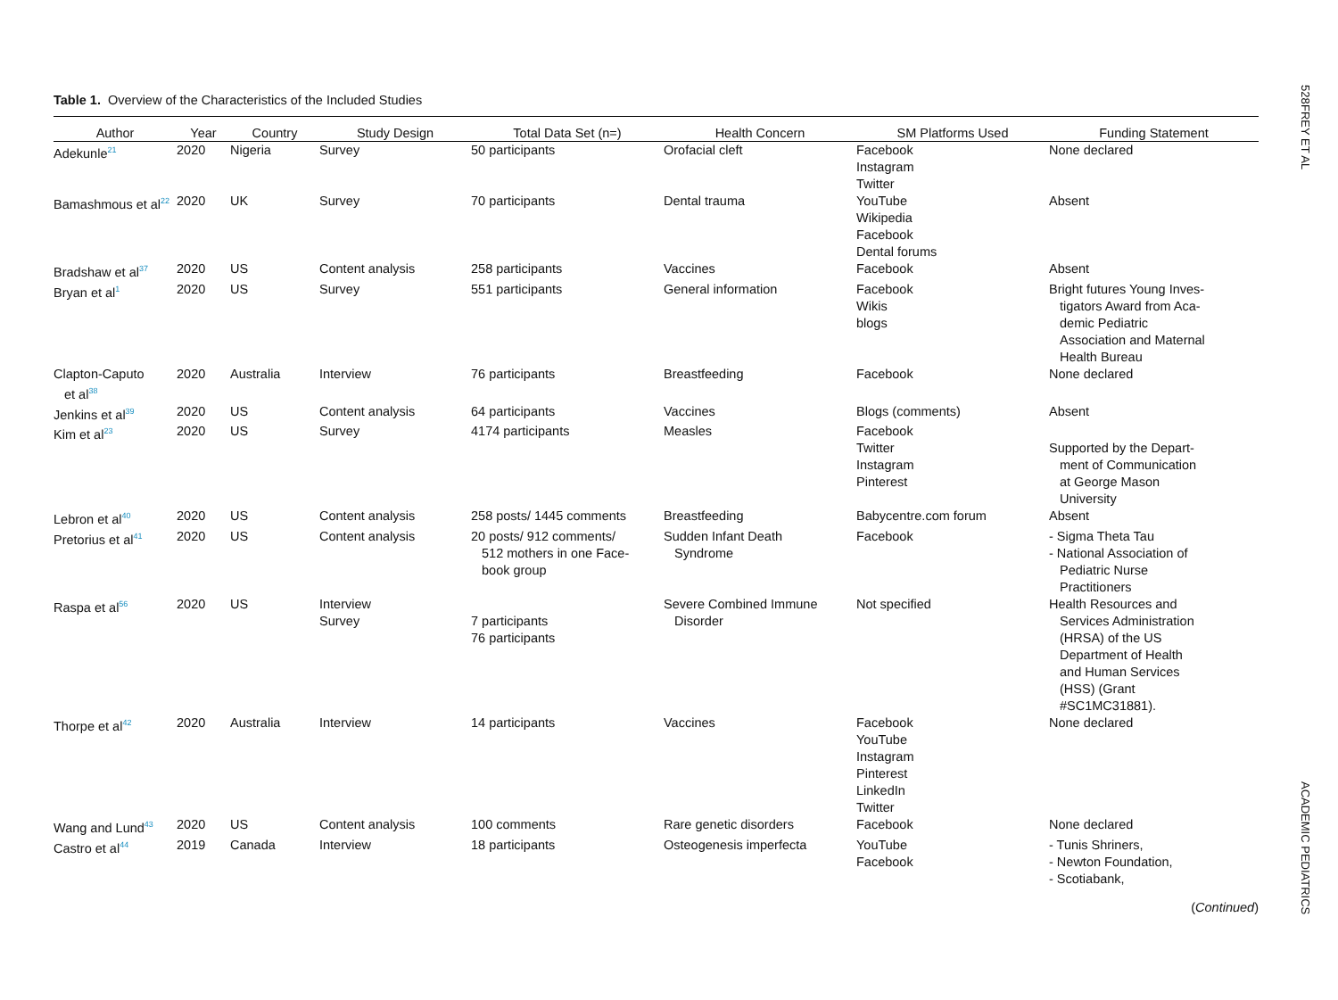Table 1. Overview of the Characteristics of the Included Studies
| Author | Year | Country | Study Design | Total Data Set (n=) | Health Concern | SM Platforms Used | Funding Statement |
| --- | --- | --- | --- | --- | --- | --- | --- |
| Adekunle<sup>21</sup> | 2020 | Nigeria | Survey | 50 participants | Orofacial cleft | Facebook Instagram Twitter | None declared |
| Bamashmous et al<sup>22</sup> | 2020 | UK | Survey | 70 participants | Dental trauma | YouTube Wikipedia Facebook Dental forums | Absent |
| Bradshaw et al<sup>37</sup> | 2020 | US | Content analysis | 258 participants | Vaccines | Facebook | Absent |
| Bryan et al<sup>1</sup> | 2020 | US | Survey | 551 participants | General information | Facebook Wikis blogs | Bright futures Young Inves- tigators Award from Aca- demic Pediatric Association and Maternal Health Bureau |
| Clapton-Caputo et al<sup>38</sup> | 2020 | Australia | Interview | 76 participants | Breastfeeding | Facebook | None declared |
| Jenkins et al<sup>39</sup> | 2020 | US | Content analysis | 64 participants | Vaccines | Blogs (comments) | Absent |
| Kim et al<sup>23</sup> | 2020 | US | Survey | 4174 participants | Measles | Facebook Twitter Instagram Pinterest | Supported by the Depart- ment of Communication at George Mason University |
| Lebron et al<sup>40</sup> | 2020 | US | Content analysis | 258 posts/ 1445 comments | Breastfeeding | Babycentre.com forum | Absent |
| Pretorius et al<sup>41</sup> | 2020 | US | Content analysis | 20 posts/ 912 comments/ 512 mothers in one Face- book group | Sudden Infant Death Syndrome | Facebook | - Sigma Theta Tau - National Association of Pediatric Nurse Practitioners |
| Raspa et al<sup>56</sup> | 2020 | US | Interview Survey | 7 participants 76 participants | Severe Combined Immune Disorder | Not specified | Health Resources and Services Administration (HRSA) of the US Department of Health and Human Services (HSS) (Grant #SC1MC31881). |
| Thorpe et al<sup>42</sup> | 2020 | Australia | Interview | 14 participants | Vaccines | Facebook YouTube Instagram Pinterest LinkedIn Twitter | None declared |
| Wang and Lund<sup>43</sup> | 2020 | US | Content analysis | 100 comments | Rare genetic disorders | Facebook | None declared |
| Castro et al<sup>44</sup> | 2019 | Canada | Interview | 18 participants | Osteogenesis imperfecta | YouTube Facebook | - Tunis Shriners, - Newton Foundation, - Scotiabank, |
(Continued)
528 FREY ET AL ACADEMIC PEDIATRICS